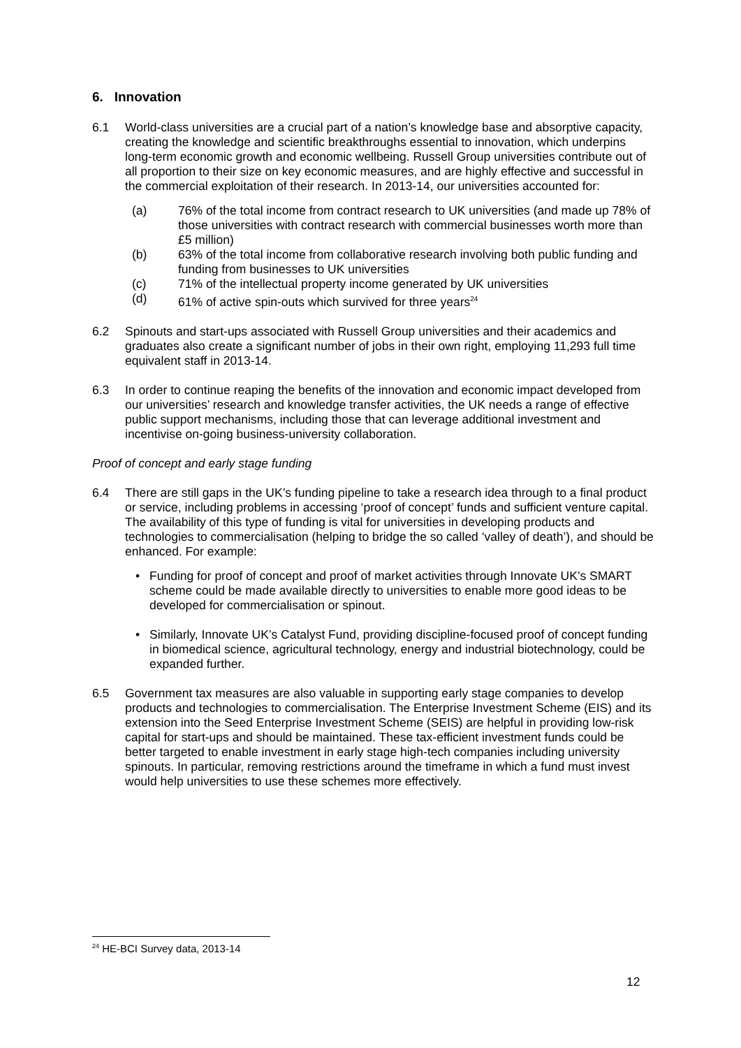6. Innovation
6.1 World-class universities are a crucial part of a nation’s knowledge base and absorptive capacity, creating the knowledge and scientific breakthroughs essential to innovation, which underpins long-term economic growth and economic wellbeing. Russell Group universities contribute out of all proportion to their size on key economic measures, and are highly effective and successful in the commercial exploitation of their research. In 2013-14, our universities accounted for:
(a) 76% of the total income from contract research to UK universities (and made up 78% of those universities with contract research with commercial businesses worth more than £5 million)
(b) 63% of the total income from collaborative research involving both public funding and funding from businesses to UK universities
(c) 71% of the intellectual property income generated by UK universities
(d) 61% of active spin-outs which survived for three years<sup>24</sup>
6.2 Spinouts and start-ups associated with Russell Group universities and their academics and graduates also create a significant number of jobs in their own right, employing 11,293 full time equivalent staff in 2013-14.
6.3 In order to continue reaping the benefits of the innovation and economic impact developed from our universities’ research and knowledge transfer activities, the UK needs a range of effective public support mechanisms, including those that can leverage additional investment and incentivise on-going business-university collaboration.
Proof of concept and early stage funding
6.4 There are still gaps in the UK’s funding pipeline to take a research idea through to a final product or service, including problems in accessing ‘proof of concept’ funds and sufficient venture capital. The availability of this type of funding is vital for universities in developing products and technologies to commercialisation (helping to bridge the so called ‘valley of death’), and should be enhanced. For example:
• Funding for proof of concept and proof of market activities through Innovate UK’s SMART scheme could be made available directly to universities to enable more good ideas to be developed for commercialisation or spinout.
• Similarly, Innovate UK’s Catalyst Fund, providing discipline-focused proof of concept funding in biomedical science, agricultural technology, energy and industrial biotechnology, could be expanded further.
6.5 Government tax measures are also valuable in supporting early stage companies to develop products and technologies to commercialisation. The Enterprise Investment Scheme (EIS) and its extension into the Seed Enterprise Investment Scheme (SEIS) are helpful in providing low-risk capital for start-ups and should be maintained. These tax-efficient investment funds could be better targeted to enable investment in early stage high-tech companies including university spinouts. In particular, removing restrictions around the timeframe in which a fund must invest would help universities to use these schemes more effectively.
<sup>24</sup> HE-BCI Survey data, 2013-14
12